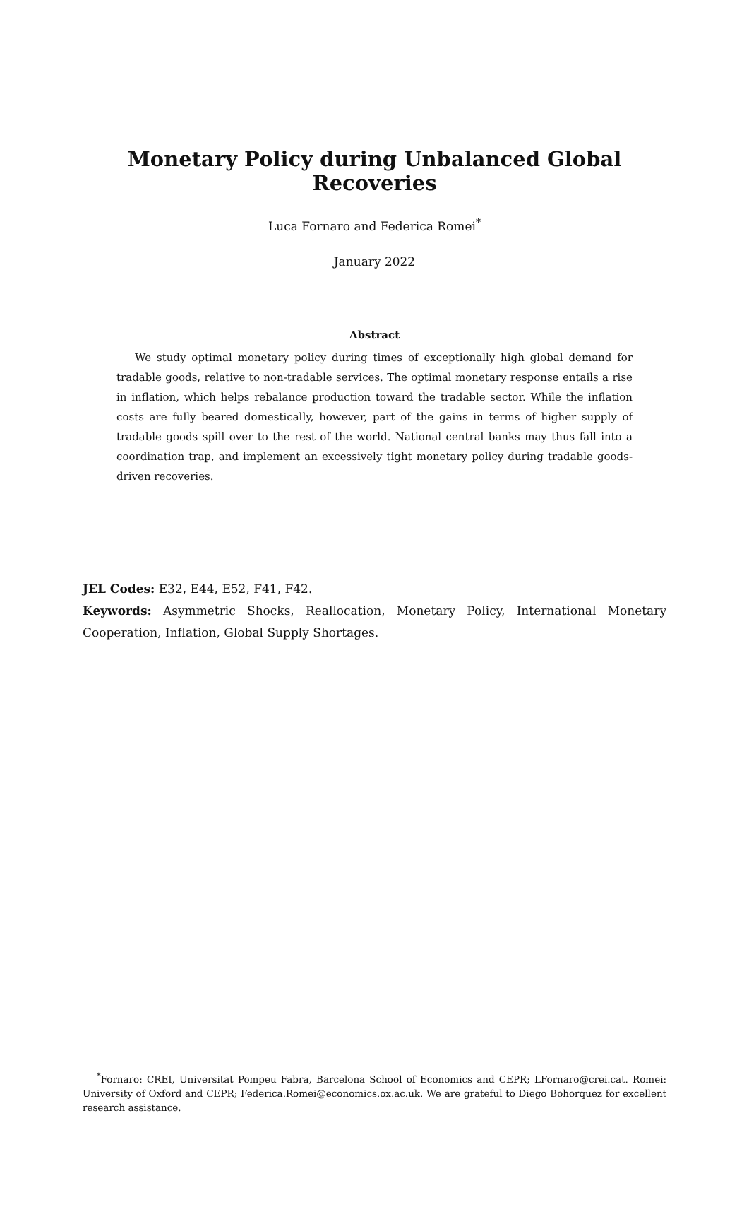Monetary Policy during Unbalanced Global Recoveries
Luca Fornaro and Federica Romei<sup>*</sup>
January 2022
Abstract
We study optimal monetary policy during times of exceptionally high global demand for tradable goods, relative to non-tradable services. The optimal monetary response entails a rise in inflation, which helps rebalance production toward the tradable sector. While the inflation costs are fully beared domestically, however, part of the gains in terms of higher supply of tradable goods spill over to the rest of the world. National central banks may thus fall into a coordination trap, and implement an excessively tight monetary policy during tradable goods-driven recoveries.
JEL Codes: E32, E44, E52, F41, F42.
Keywords: Asymmetric Shocks, Reallocation, Monetary Policy, International Monetary Cooperation, Inflation, Global Supply Shortages.
<sup>*</sup> Fornaro: CREI, Universitat Pompeu Fabra, Barcelona School of Economics and CEPR; LFornaro@crei.cat. Romei: University of Oxford and CEPR; Federica.Romei@economics.ox.ac.uk. We are grateful to Diego Bohorquez for excellent research assistance.